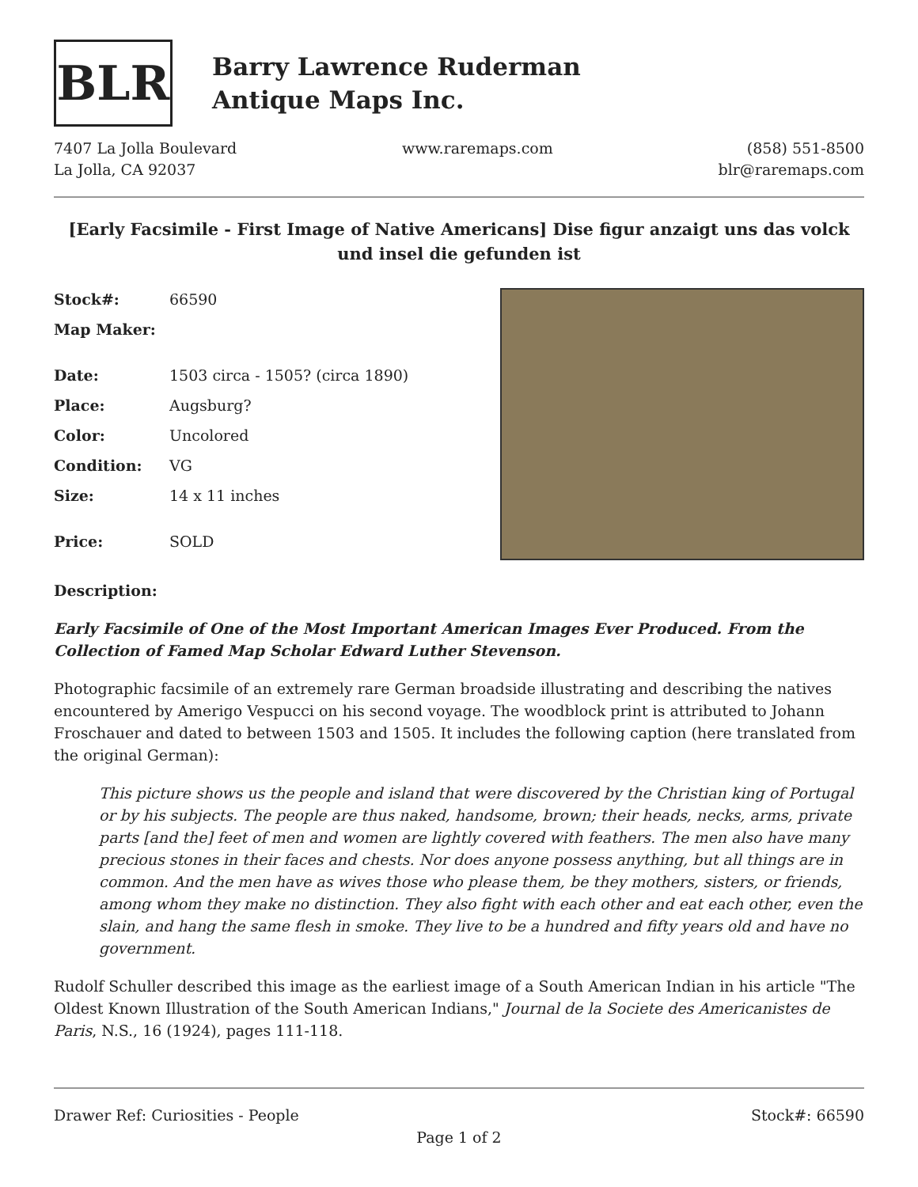BLR
Barry Lawrence Ruderman
Antique Maps Inc.
7407 La Jolla Boulevard
La Jolla, CA 92037
www.raremaps.com (858) 551-8500
blr@raremaps.com
[Early Facsimile - First Image of Native Americans] Dise figur anzaigt uns das volck und insel die gefunden ist
| Stock#: | 66590 |
| Map Maker: | |
| Date: | 1503 circa - 1505? (circa 1890) |
| Place: | Augsburg? |
| Color: | Uncolored |
| Condition: | VG |
| Size: | 14 x 11 inches |
| Price: | SOLD |
Description:
Early Facsimile of One of the Most Important American Images Ever Produced. From the Collection of Famed Map Scholar Edward Luther Stevenson.
Photographic facsimile of an extremely rare German broadside illustrating and describing the natives encountered by Amerigo Vespucci on his second voyage. The woodblock print is attributed to Johann Froschauer and dated to between 1503 and 1505. It includes the following caption (here translated from the original German):
This picture shows us the people and island that were discovered by the Christian king of Portugal or by his subjects. The people are thus naked, handsome, brown; their heads, necks, arms, private parts [and the] feet of men and women are lightly covered with feathers. The men also have many precious stones in their faces and chests. Nor does anyone possess anything, but all things are in common. And the men have as wives those who please them, be they mothers, sisters, or friends, among whom they make no distinction. They also fight with each other and eat each other, even the slain, and hang the same flesh in smoke. They live to be a hundred and fifty years old and have no government.
Rudolf Schuller described this image as the earliest image of a South American Indian in his article "The Oldest Known Illustration of the South American Indians," Journal de la Societe des Americanistes de Paris, N.S., 16 (1924), pages 111-118.
Drawer Ref: Curiosities - People
Stock#: 66590
Page 1 of 2